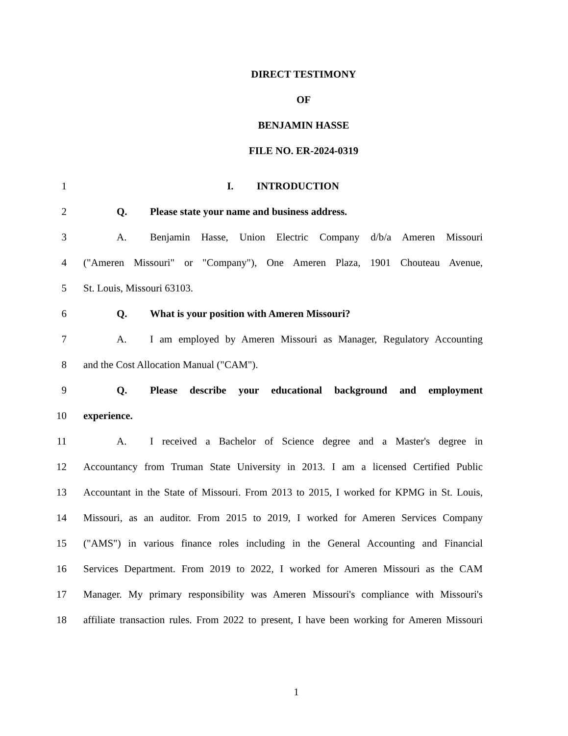DIRECT TESTIMONY
OF
BENJAMIN HASSE
FILE NO. ER-2024-0319
1 I. INTRODUCTION
2 Q. Please state your name and business address.
3 A. Benjamin Hasse, Union Electric Company d/b/a Ameren Missouri
4 ("Ameren Missouri" or "Company"), One Ameren Plaza, 1901 Chouteau Avenue,
5 St. Louis, Missouri 63103.
6 Q. What is your position with Ameren Missouri?
7 A. I am employed by Ameren Missouri as Manager, Regulatory Accounting
8 and the Cost Allocation Manual ("CAM").
9 Q. Please describe your educational background and employment
10 experience.
11 A. I received a Bachelor of Science degree and a Master's degree in
12 Accountancy from Truman State University in 2013. I am a licensed Certified Public
13 Accountant in the State of Missouri. From 2013 to 2015, I worked for KPMG in St. Louis,
14 Missouri, as an auditor. From 2015 to 2019, I worked for Ameren Services Company
15 ("AMS") in various finance roles including in the General Accounting and Financial
16 Services Department. From 2019 to 2022, I worked for Ameren Missouri as the CAM
17 Manager. My primary responsibility was Ameren Missouri's compliance with Missouri's
18 affiliate transaction rules. From 2022 to present, I have been working for Ameren Missouri
1